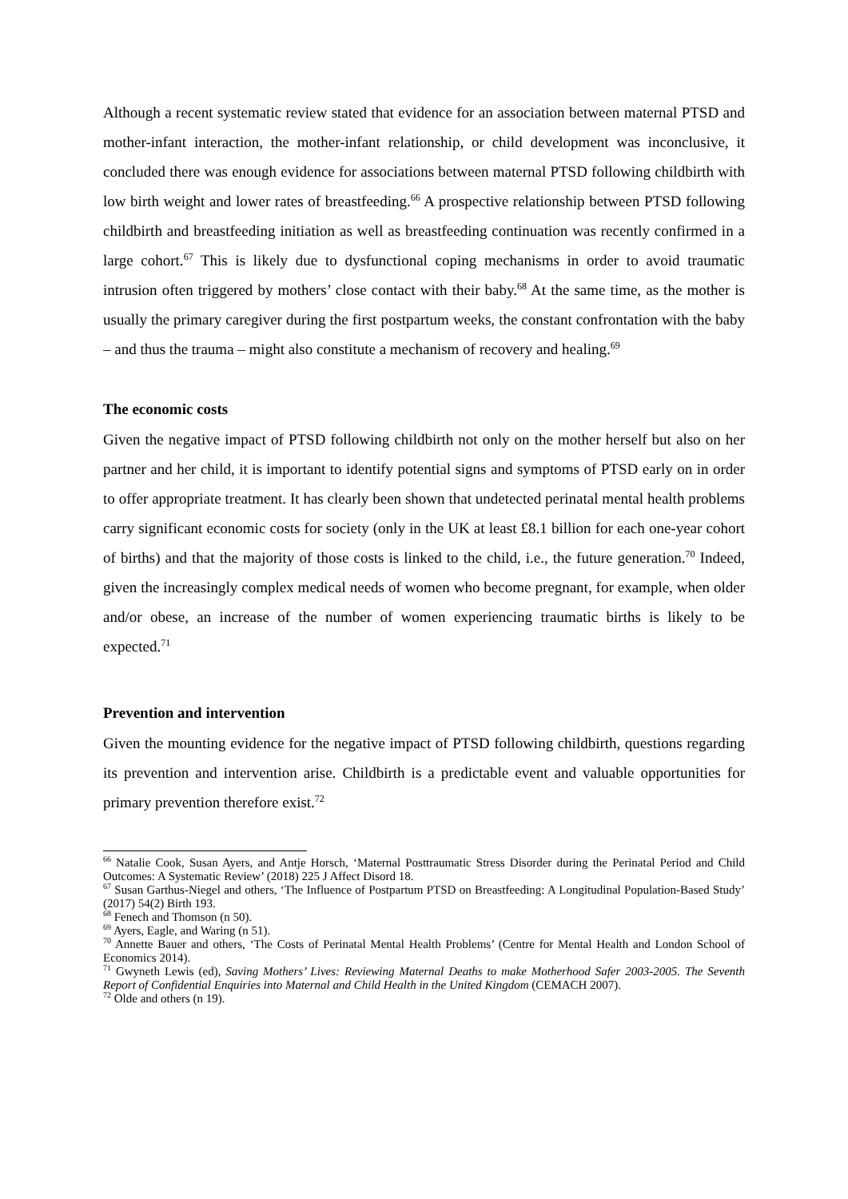Although a recent systematic review stated that evidence for an association between maternal PTSD and mother-infant interaction, the mother-infant relationship, or child development was inconclusive, it concluded there was enough evidence for associations between maternal PTSD following childbirth with low birth weight and lower rates of breastfeeding.<sup>66</sup> A prospective relationship between PTSD following childbirth and breastfeeding initiation as well as breastfeeding continuation was recently confirmed in a large cohort.<sup>67</sup> This is likely due to dysfunctional coping mechanisms in order to avoid traumatic intrusion often triggered by mothers’ close contact with their baby.<sup>68</sup> At the same time, as the mother is usually the primary caregiver during the first postpartum weeks, the constant confrontation with the baby – and thus the trauma – might also constitute a mechanism of recovery and healing.<sup>69</sup>
The economic costs
Given the negative impact of PTSD following childbirth not only on the mother herself but also on her partner and her child, it is important to identify potential signs and symptoms of PTSD early on in order to offer appropriate treatment. It has clearly been shown that undetected perinatal mental health problems carry significant economic costs for society (only in the UK at least £8.1 billion for each one-year cohort of births) and that the majority of those costs is linked to the child, i.e., the future generation.<sup>70</sup> Indeed, given the increasingly complex medical needs of women who become pregnant, for example, when older and/or obese, an increase of the number of women experiencing traumatic births is likely to be expected.<sup>71</sup>
Prevention and intervention
Given the mounting evidence for the negative impact of PTSD following childbirth, questions regarding its prevention and intervention arise. Childbirth is a predictable event and valuable opportunities for primary prevention therefore exist.<sup>72</sup>
<sup>66</sup> Natalie Cook, Susan Ayers, and Antje Horsch, ‘Maternal Posttraumatic Stress Disorder during the Perinatal Period and Child Outcomes: A Systematic Review’ (2018) 225 J Affect Disord 18.
<sup>67</sup> Susan Garthus-Niegel and others, ‘The Influence of Postpartum PTSD on Breastfeeding: A Longitudinal Population-Based Study’ (2017) 54(2) Birth 193.
<sup>68</sup> Fenech and Thomson (n 50).
<sup>69</sup> Ayers, Eagle, and Waring (n 51).
<sup>70</sup> Annette Bauer and others, ‘The Costs of Perinatal Mental Health Problems’ (Centre for Mental Health and London School of Economics 2014).
<sup>71</sup> Gwyneth Lewis (ed), Saving Mothers’ Lives: Reviewing Maternal Deaths to make Motherhood Safer 2003-2005. The Seventh Report of Confidential Enquiries into Maternal and Child Health in the United Kingdom (CEMACH 2007).
<sup>72</sup> Olde and others (n 19).